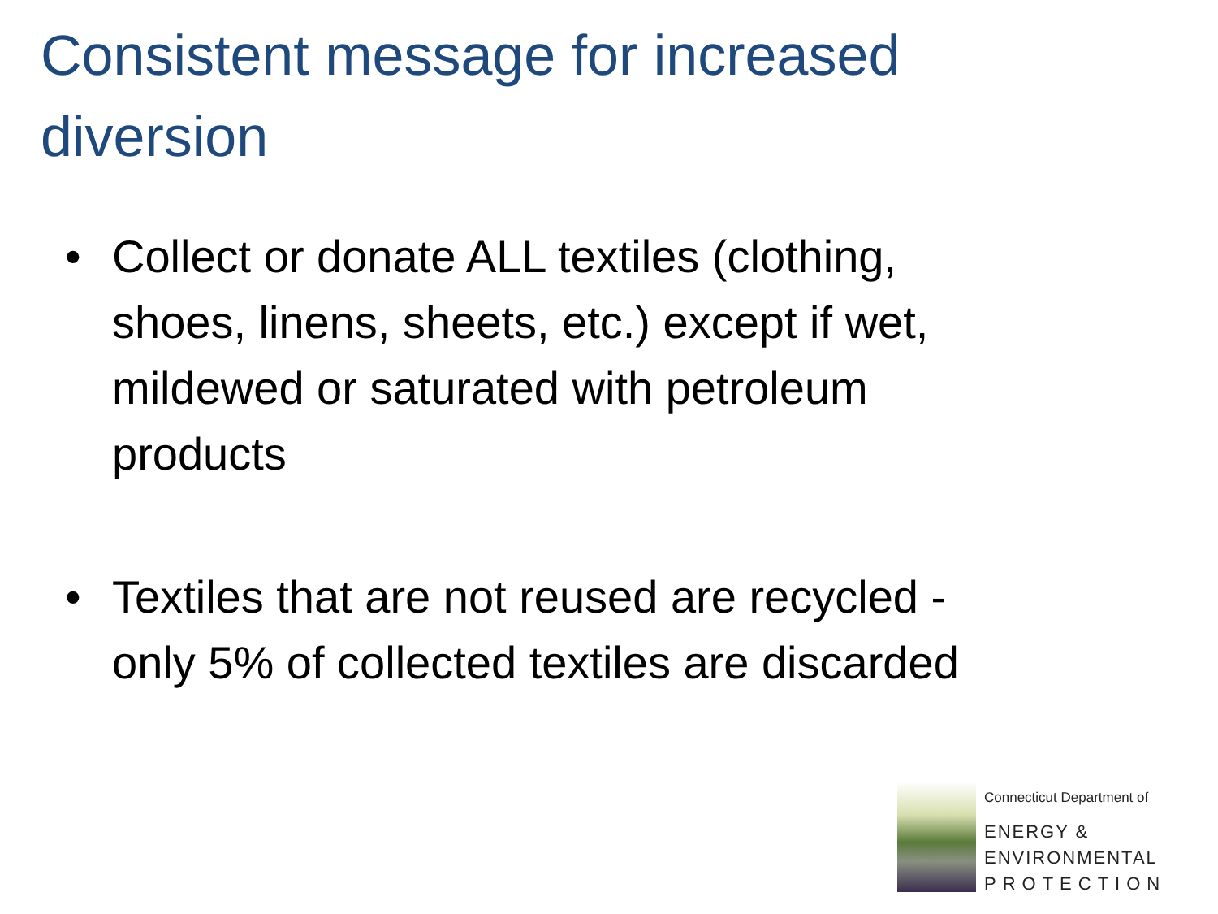Consistent message for increased diversion
• Collect or donate ALL textiles (clothing, shoes, linens, sheets, etc.) except if wet, mildewed or saturated with petroleum products
• Textiles that are not reused are recycled - only 5% of collected textiles are discarded
Connecticut Department of
ENERGY &
ENVIRONMENTAL
PROTECTION